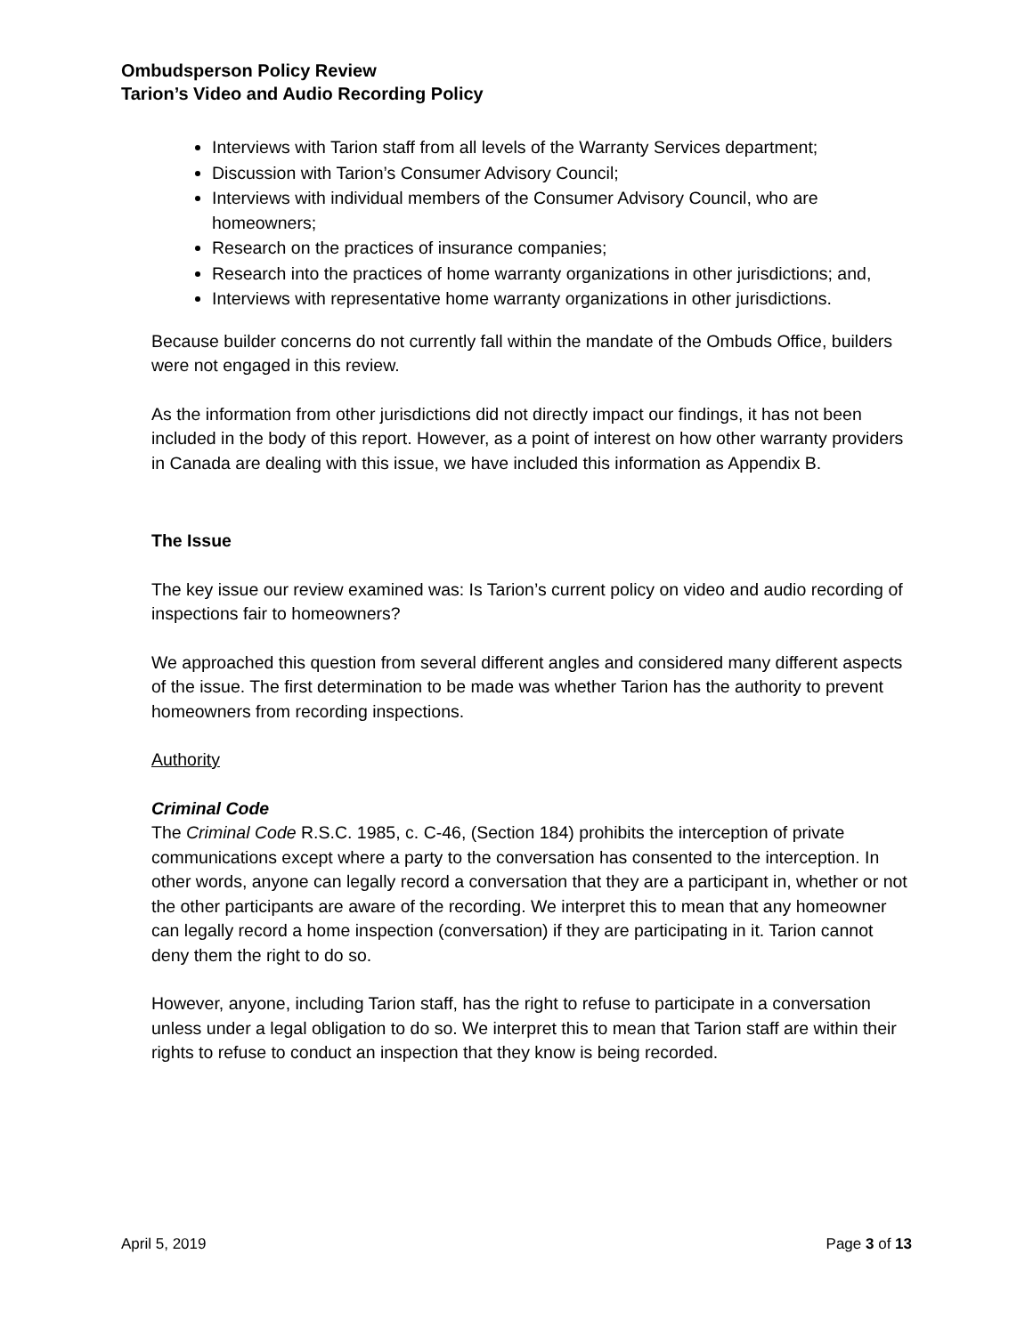Ombudsperson Policy Review
Tarion’s Video and Audio Recording Policy
Interviews with Tarion staff from all levels of the Warranty Services department;
Discussion with Tarion’s Consumer Advisory Council;
Interviews with individual members of the Consumer Advisory Council, who are homeowners;
Research on the practices of insurance companies;
Research into the practices of home warranty organizations in other jurisdictions; and,
Interviews with representative home warranty organizations in other jurisdictions.
Because builder concerns do not currently fall within the mandate of the Ombuds Office, builders were not engaged in this review.
As the information from other jurisdictions did not directly impact our findings, it has not been included in the body of this report. However, as a point of interest on how other warranty providers in Canada are dealing with this issue, we have included this information as Appendix B.
The Issue
The key issue our review examined was: Is Tarion’s current policy on video and audio recording of inspections fair to homeowners?
We approached this question from several different angles and considered many different aspects of the issue. The first determination to be made was whether Tarion has the authority to prevent homeowners from recording inspections.
Authority
Criminal Code
The Criminal Code R.S.C. 1985, c. C-46, (Section 184) prohibits the interception of private communications except where a party to the conversation has consented to the interception. In other words, anyone can legally record a conversation that they are a participant in, whether or not the other participants are aware of the recording. We interpret this to mean that any homeowner can legally record a home inspection (conversation) if they are participating in it. Tarion cannot deny them the right to do so.
However, anyone, including Tarion staff, has the right to refuse to participate in a conversation unless under a legal obligation to do so. We interpret this to mean that Tarion staff are within their rights to refuse to conduct an inspection that they know is being recorded.
April 5, 2019 Page 3 of 13